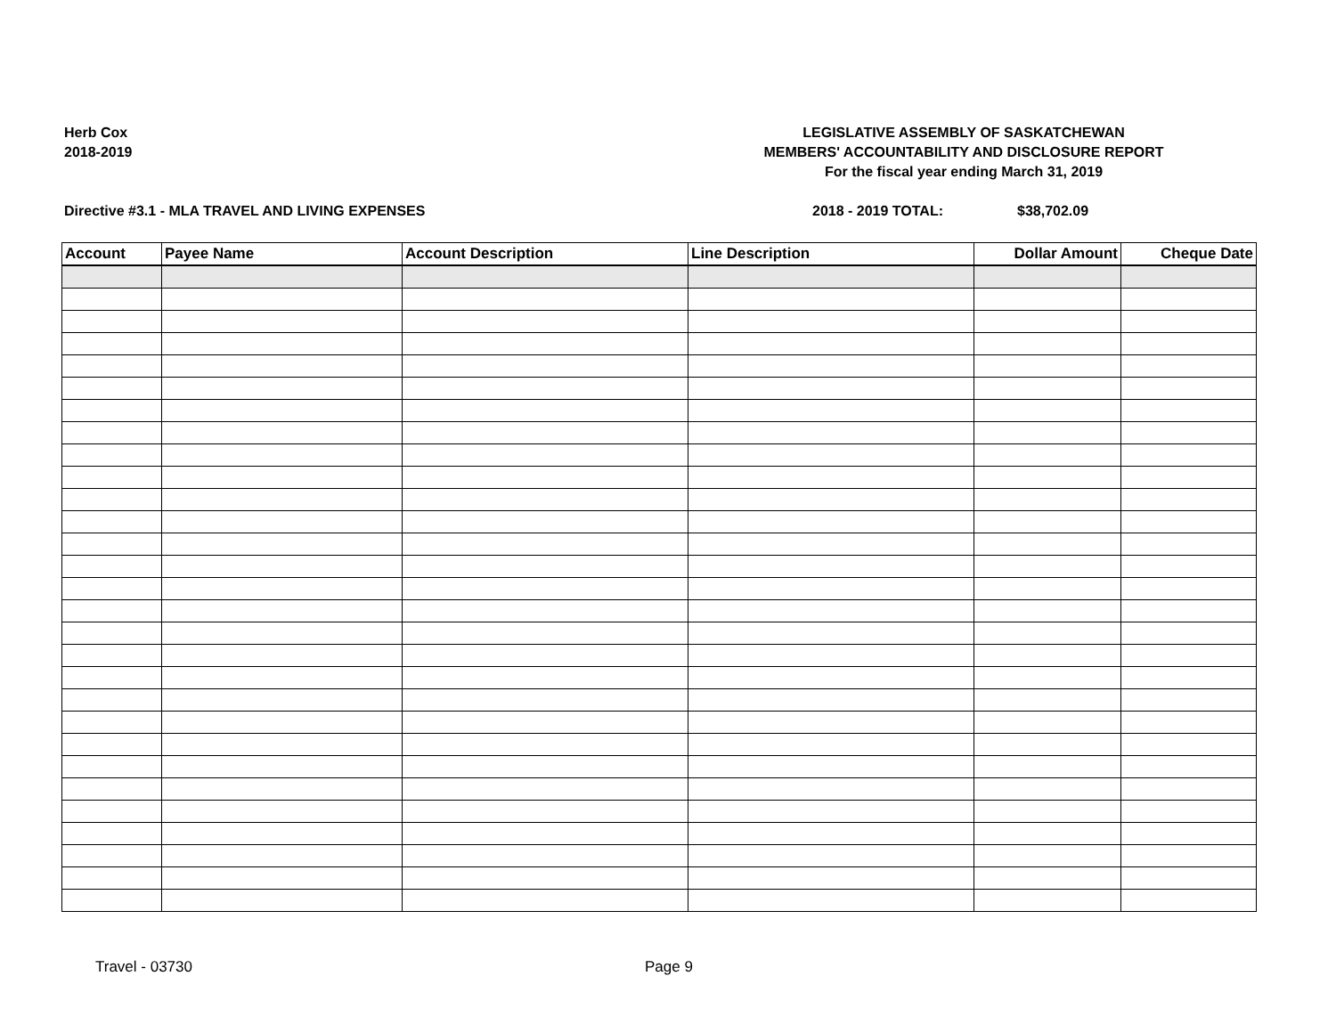Herb Cox
2018-2019
LEGISLATIVE ASSEMBLY OF SASKATCHEWAN
MEMBERS' ACCOUNTABILITY AND DISCLOSURE REPORT
For the fiscal year ending March 31, 2019
Directive #3.1 - MLA TRAVEL AND LIVING EXPENSES 2018 - 2019 TOTAL: $38,702.09
| Account | Payee Name | Account Description | Line Description | Dollar Amount | Cheque Date |
| --- | --- | --- | --- | --- | --- |
Travel - 03730 Page 9